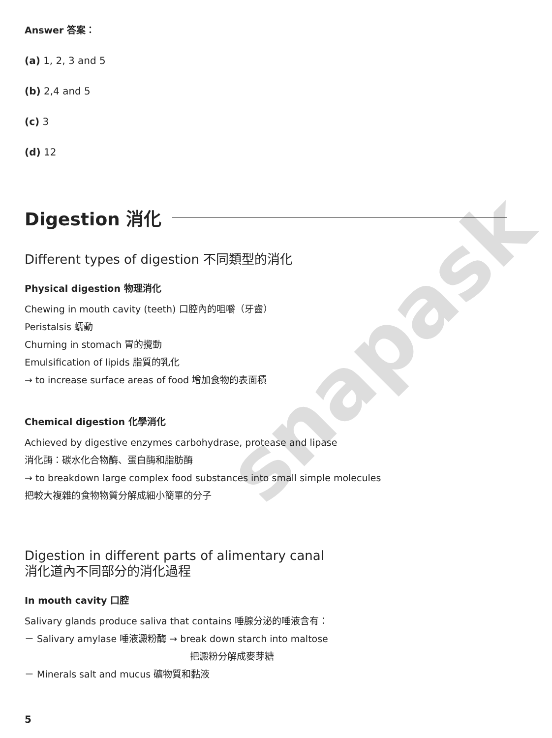snapask
Answer 答案：
(a) 1, 2, 3 and 5
(b) 2,4 and 5
(c) 3
(d) 12
Digestion 消化
Different types of digestion 不同類型的消化
Physical digestion 物理消化
Chewing in mouth cavity (teeth) 口腔內的咀嚼（牙齒）
Peristalsis 蠕動
Churning in stomach 胃的攪動
Emulsification of lipids 脂質的乳化
→ to increase surface areas of food 增加食物的表面積
Chemical digestion 化學消化
Achieved by digestive enzymes carbohydrase, protease and lipase
消化酶：碳水化合物酶、蛋白酶和脂肪酶
→ to breakdown large complex food substances into small simple molecules
把較大複雜的食物物質分解成細小簡單的分子
Digestion in different parts of alimentary canal
消化道內不同部分的消化過程
In mouth cavity 口腔
Salivary glands produce saliva that contains 唾腺分泌的唾液含有：
－ Salivary amylase 唾液澱粉酶 → break down starch into maltose
把澱粉分解成麥芽糖
－ Minerals salt and mucus 礦物質和黏液
5